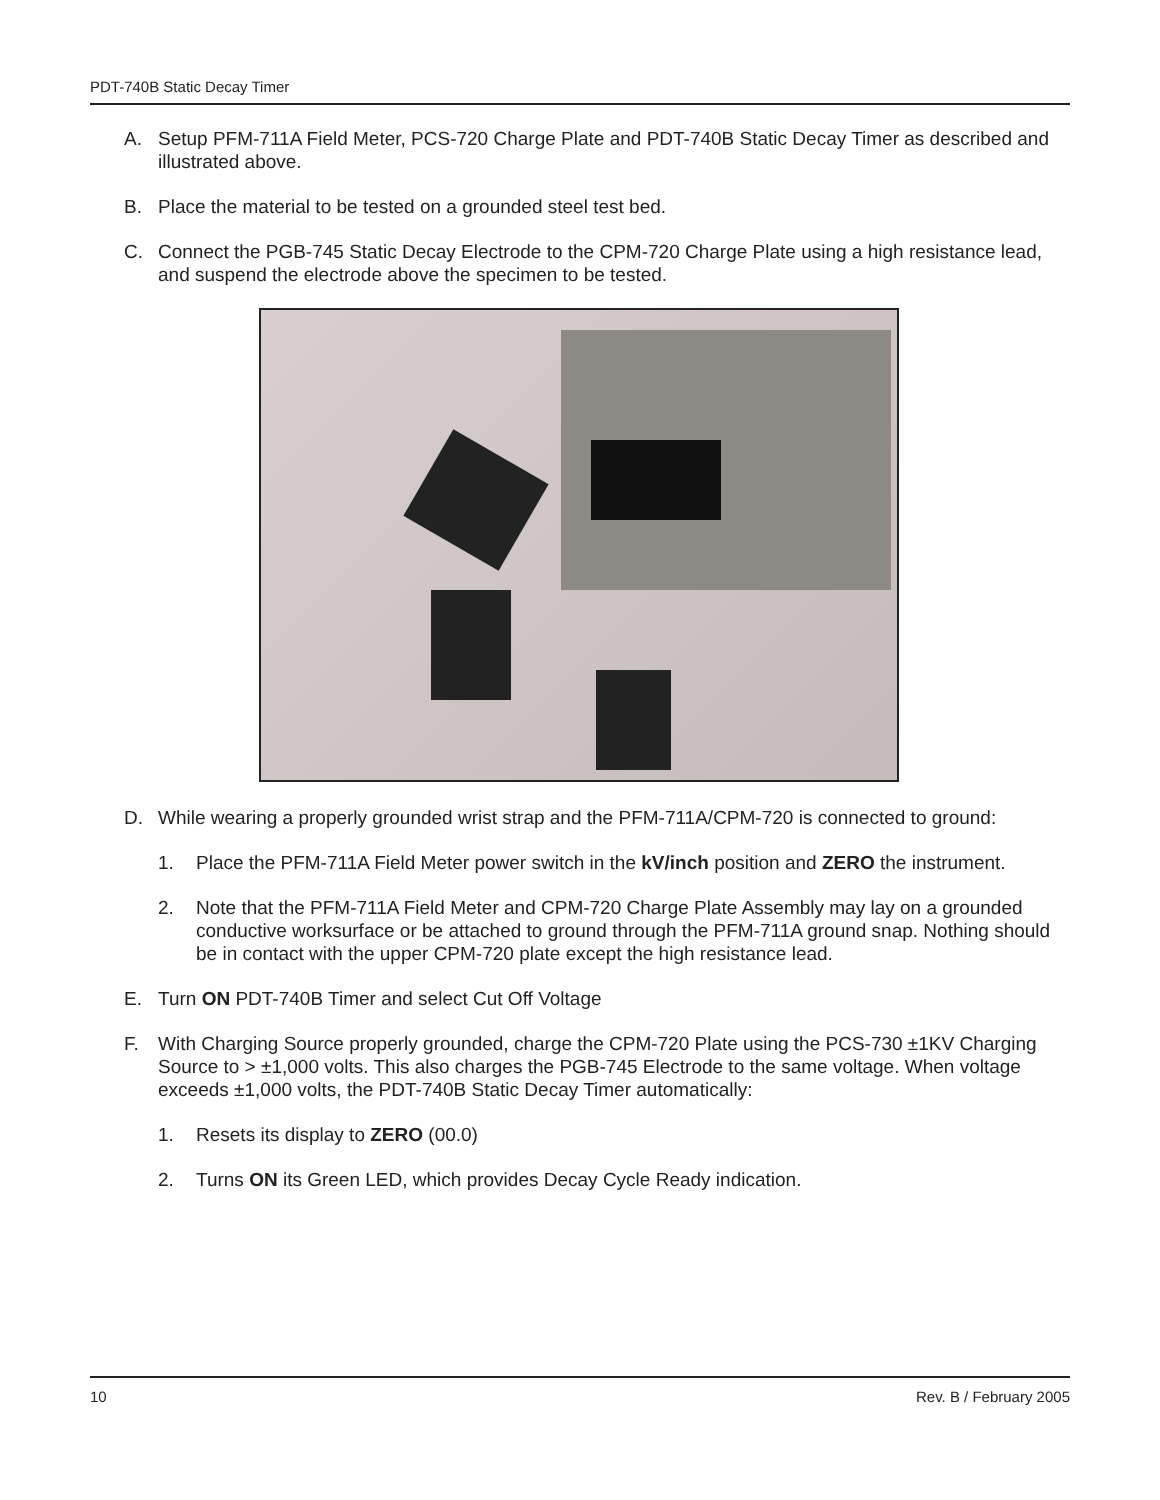PDT-740B Static Decay Timer
A. Setup PFM-711A Field Meter, PCS-720 Charge Plate and PDT-740B Static Decay Timer as described and illustrated above.
B. Place the material to be tested on a grounded steel test bed.
C. Connect the PGB-745 Static Decay Electrode to the CPM-720 Charge Plate using a high resistance lead, and suspend the electrode above the specimen to be tested.
D. While wearing a properly grounded wrist strap and the PFM-711A/CPM-720 is connected to ground:
1. Place the PFM-711A Field Meter power switch in the kV/inch position and ZERO the instrument.
2. Note that the PFM-711A Field Meter and CPM-720 Charge Plate Assembly may lay on a grounded conductive worksurface or be attached to ground through the PFM-711A ground snap. Nothing should be in contact with the upper CPM-720 plate except the high resistance lead.
E. Turn ON PDT-740B Timer and select Cut Off Voltage
F. With Charging Source properly grounded, charge the CPM-720 Plate using the PCS-730 ±1KV Charging Source to > ±1,000 volts. This also charges the PGB-745 Electrode to the same voltage. When voltage exceeds ±1,000 volts, the PDT-740B Static Decay Timer automatically:
1. Resets its display to ZERO (00.0)
2. Turns ON its Green LED, which provides Decay Cycle Ready indication.
10 Rev. B / February 2005